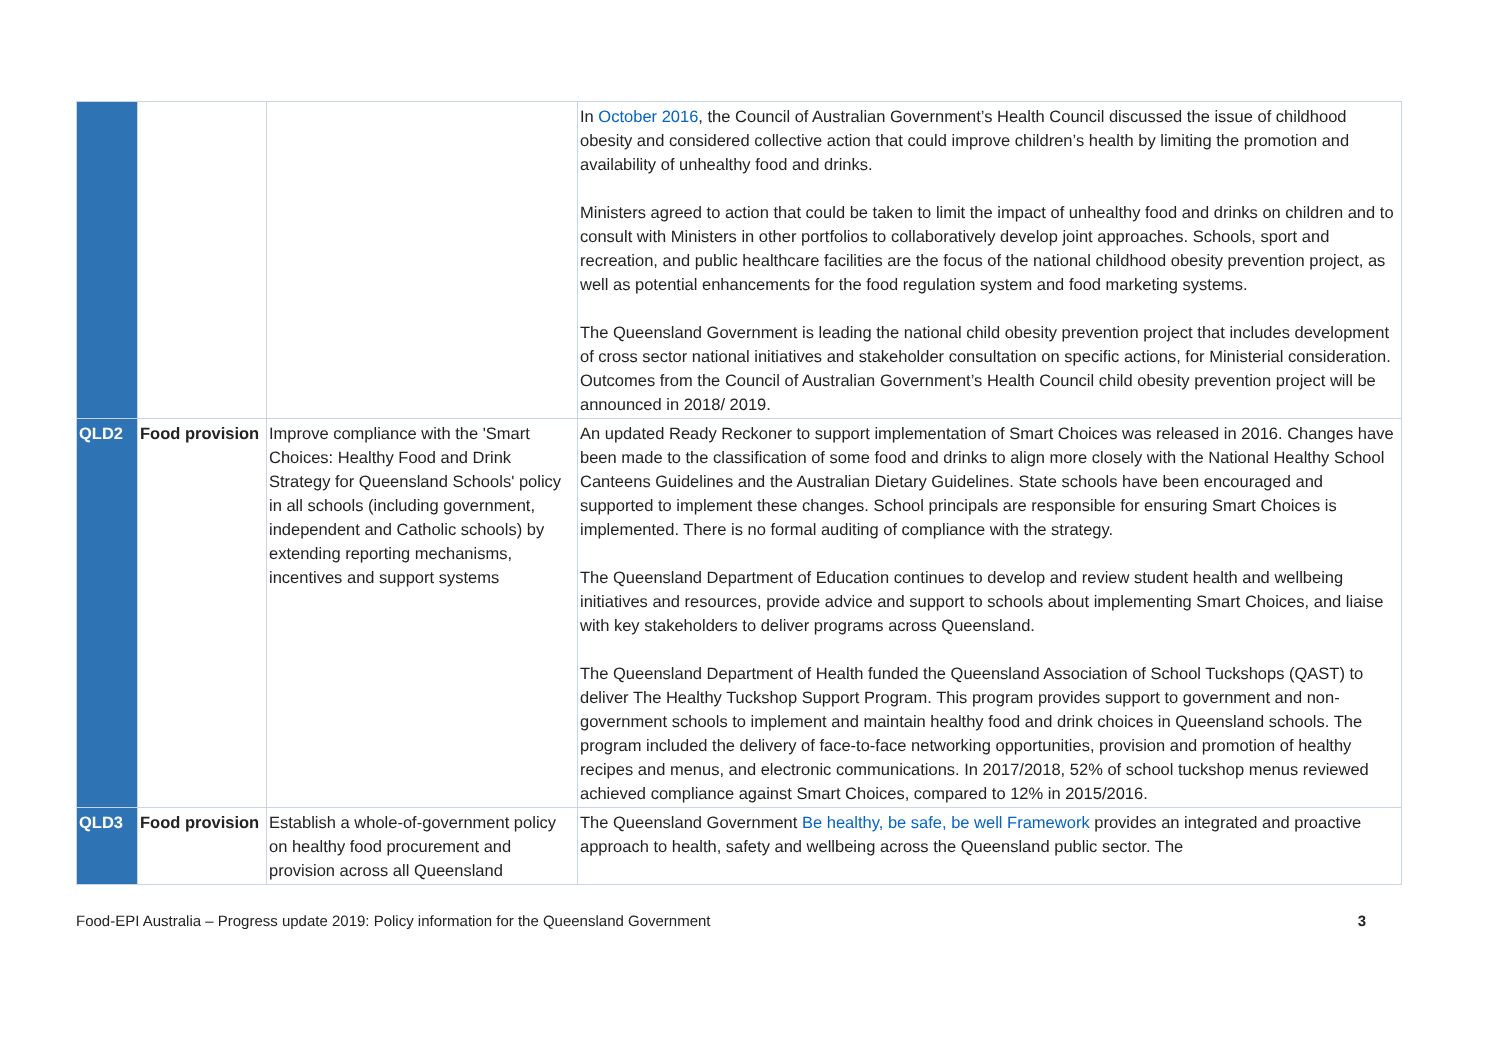| | | | In October 2016 , the Council of Australian Government’s Health Council discussed the issue of childhood obesity and considered collective action that could improve children’s health by limiting the promotion and availability of unhealthy food and drinks. Ministers agreed to action that could be taken to limit the impact of unhealthy food and drinks on children and to consult with Ministers in other portfolios to collaboratively develop joint approaches. Schools, sport and recreation, and public healthcare facilities are the focus of the national childhood obesity prevention project, as well as potential enhancements for the food regulation system and food marketing systems. The Queensland Government is leading the national child obesity prevention project that includes development of cross sector national initiatives and stakeholder consultation on specific actions, for Ministerial consideration. Outcomes from the Council of Australian Government’s Health Council child obesity prevention project will be announced in 2018/ 2019. |
| QLD2 | Food provision | Improve compliance with the 'Smart Choices: Healthy Food and Drink Strategy for Queensland Schools' policy in all schools (including government, independent and Catholic schools) by extending reporting mechanisms, incentives and support systems | An updated Ready Reckoner to support implementation of Smart Choices was released in 2016. Changes have been made to the classification of some food and drinks to align more closely with the National Healthy School Canteens Guidelines and the Australian Dietary Guidelines. State schools have been encouraged and supported to implement these changes. School principals are responsible for ensuring Smart Choices is implemented. There is no formal auditing of compliance with the strategy. The Queensland Department of Education continues to develop and review student health and wellbeing initiatives and resources, provide advice and support to schools about implementing Smart Choices, and liaise with key stakeholders to deliver programs across Queensland. The Queensland Department of Health funded the Queensland Association of School Tuckshops (QAST) to deliver The Healthy Tuckshop Support Program. This program provides support to government and non-government schools to implement and maintain healthy food and drink choices in Queensland schools. The program included the delivery of face-to-face networking opportunities, provision and promotion of healthy recipes and menus, and electronic communications. In 2017/2018, 52% of school tuckshop menus reviewed achieved compliance against Smart Choices, compared to 12% in 2015/2016. |
| QLD3 | Food provision | Establish a whole-of-government policy on healthy food procurement and provision across all Queensland | The Queensland Government Be healthy, be safe, be well Framework provides an integrated and proactive approach to health, safety and wellbeing across the Queensland public sector. The |
Food-EPI Australia – Progress update 2019: Policy information for the Queensland Government 3